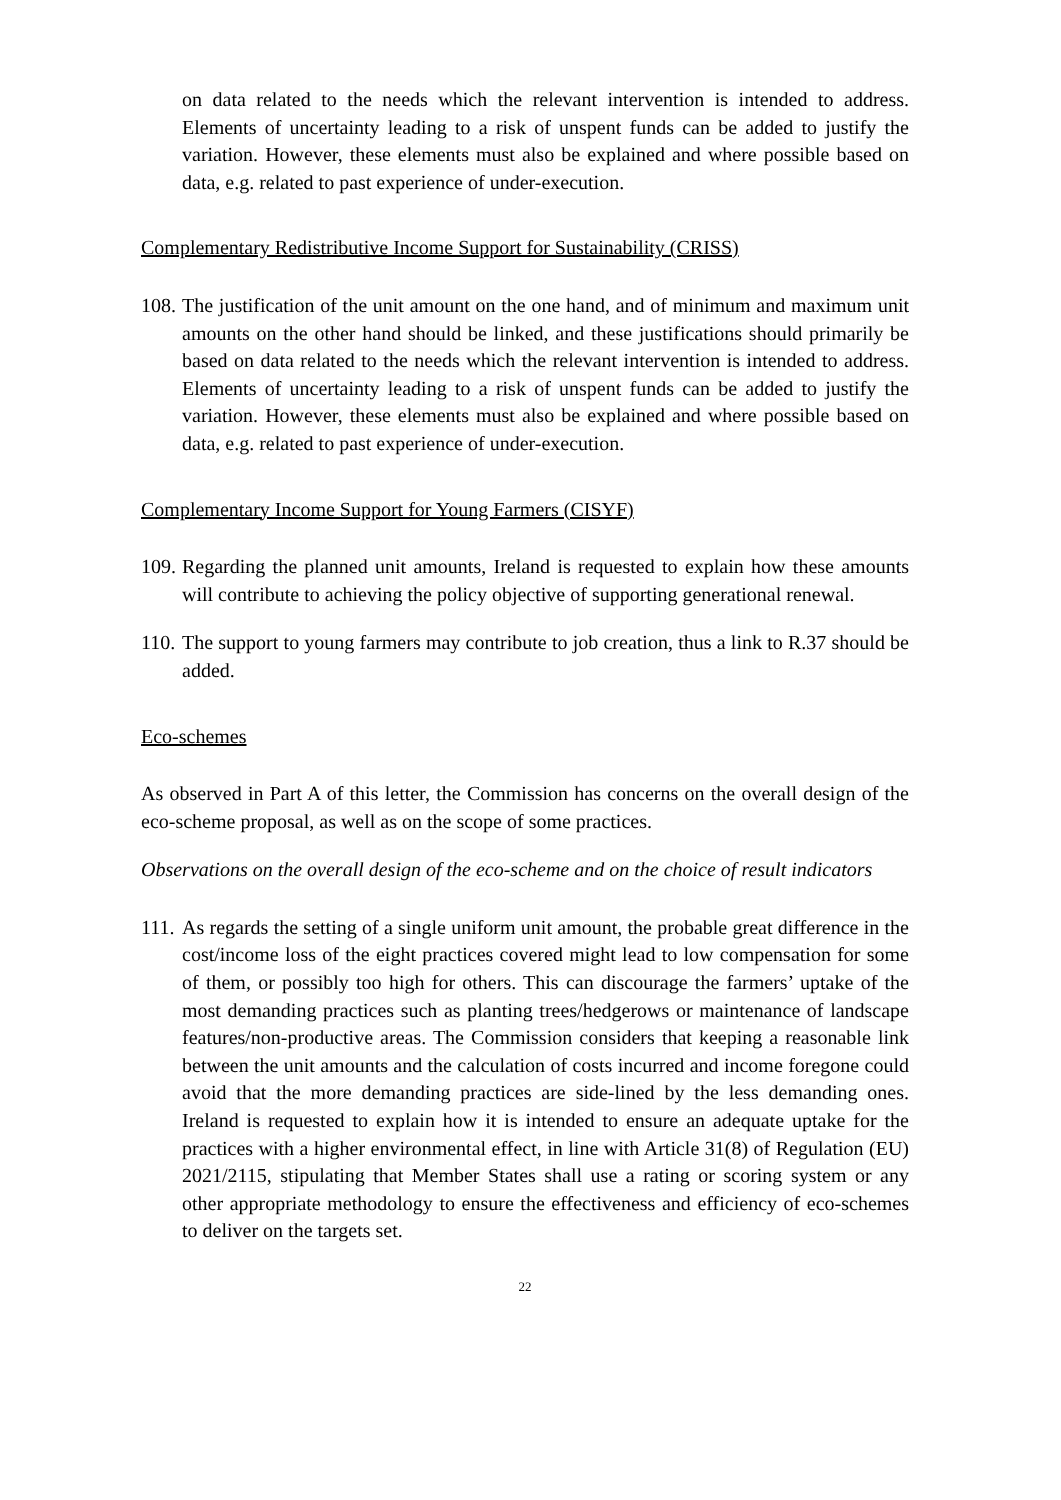on data related to the needs which the relevant intervention is intended to address. Elements of uncertainty leading to a risk of unspent funds can be added to justify the variation. However, these elements must also be explained and where possible based on data, e.g. related to past experience of under-execution.
Complementary Redistributive Income Support for Sustainability (CRISS)
108.
The justification of the unit amount on the one hand, and of minimum and maximum unit amounts on the other hand should be linked, and these justifications should primarily be based on data related to the needs which the relevant intervention is intended to address. Elements of uncertainty leading to a risk of unspent funds can be added to justify the variation. However, these elements must also be explained and where possible based on data, e.g. related to past experience of under-execution.
Complementary Income Support for Young Farmers (CISYF)
109.
Regarding the planned unit amounts, Ireland is requested to explain how these amounts will contribute to achieving the policy objective of supporting generational renewal.
110.
The support to young farmers may contribute to job creation, thus a link to R.37 should be added.
Eco-schemes
As observed in Part A of this letter, the Commission has concerns on the overall design of the eco-scheme proposal, as well as on the scope of some practices.
Observations on the overall design of the eco-scheme and on the choice of result indicators
111.
As regards the setting of a single uniform unit amount, the probable great difference in the cost/income loss of the eight practices covered might lead to low compensation for some of them, or possibly too high for others. This can discourage the farmers’ uptake of the most demanding practices such as planting trees/hedgerows or maintenance of landscape features/non-productive areas. The Commission considers that keeping a reasonable link between the unit amounts and the calculation of costs incurred and income foregone could avoid that the more demanding practices are side-lined by the less demanding ones. Ireland is requested to explain how it is intended to ensure an adequate uptake for the practices with a higher environmental effect, in line with Article 31(8) of Regulation (EU) 2021/2115, stipulating that Member States shall use a rating or scoring system or any other appropriate methodology to ensure the effectiveness and efficiency of eco-schemes to deliver on the targets set.
22